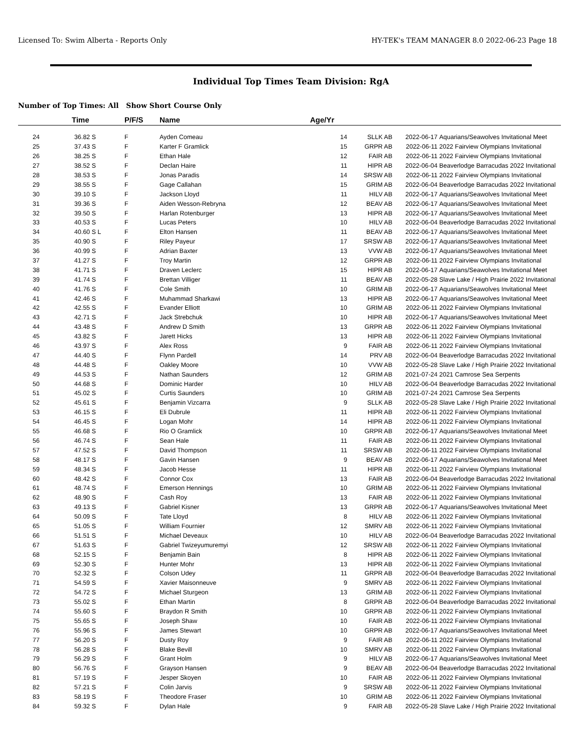Licensed To: Swim Alberta - Reports Only HY-TEK's TEAM MANAGER 8.0 2022-06-23 Page 18
Individual Top Times Team Division: RgA
Number of Top Times: All Show Short Course Only
| | Time | P/F/S | Name | Age/Yr | | | |
| --- | --- | --- | --- | --- | --- | --- | --- |
| 24 | 36.82 S | F | Ayden Comeau | 14 | SLLK AB | 2022-06-17 | Aquarians/Seawolves Invitational Meet |
| 25 | 37.43 S | F | Karter F Gramlick | 15 | GRPR AB | 2022-06-11 | 2022 Fairview Olympians Invitational |
| 26 | 38.25 S | F | Ethan Hale | 12 | FAIR AB | 2022-06-11 | 2022 Fairview Olympians Invitational |
| 27 | 38.52 S | F | Declan Haire | 11 | HIPR AB | 2022-06-04 | Beaverlodge Barracudas 2022 Invitational |
| 28 | 38.53 S | F | Jonas Paradis | 14 | SRSW AB | 2022-06-11 | 2022 Fairview Olympians Invitational |
| 29 | 38.55 S | F | Gage Callahan | 15 | GRIM AB | 2022-06-04 | Beaverlodge Barracudas 2022 Invitational |
| 30 | 39.10 S | F | Jackson Lloyd | 11 | HILV AB | 2022-06-17 | Aquarians/Seawolves Invitational Meet |
| 31 | 39.36 S | F | Aiden Wesson-Rebryna | 12 | BEAV AB | 2022-06-17 | Aquarians/Seawolves Invitational Meet |
| 32 | 39.50 S | F | Harlan Rotenburger | 13 | HIPR AB | 2022-06-17 | Aquarians/Seawolves Invitational Meet |
| 33 | 40.53 S | F | Lucas Peters | 10 | HILV AB | 2022-06-04 | Beaverlodge Barracudas 2022 Invitational |
| 34 | 40.60 S L | F | Elton Hansen | 11 | BEAV AB | 2022-06-17 | Aquarians/Seawolves Invitational Meet |
| 35 | 40.90 S | F | Riley Payeur | 17 | SRSW AB | 2022-06-17 | Aquarians/Seawolves Invitational Meet |
| 36 | 40.99 S | F | Adrian Baxter | 13 | VVW AB | 2022-06-17 | Aquarians/Seawolves Invitational Meet |
| 37 | 41.27 S | F | Troy Martin | 12 | GRPR AB | 2022-06-11 | 2022 Fairview Olympians Invitational |
| 38 | 41.71 S | F | Draven Leclerc | 15 | HIPR AB | 2022-06-17 | Aquarians/Seawolves Invitational Meet |
| 39 | 41.74 S | F | Brettan Villiger | 11 | BEAV AB | 2022-05-28 | Slave Lake / High Prairie 2022 Invitational |
| 40 | 41.76 S | F | Cole Smith | 10 | GRIM AB | 2022-06-17 | Aquarians/Seawolves Invitational Meet |
| 41 | 42.46 S | F | Muhammad Sharkawi | 13 | HIPR AB | 2022-06-17 | Aquarians/Seawolves Invitational Meet |
| 42 | 42.55 S | F | Evander Elliott | 10 | GRIM AB | 2022-06-11 | 2022 Fairview Olympians Invitational |
| 43 | 42.71 S | F | Jack Strebchuk | 10 | HIPR AB | 2022-06-17 | Aquarians/Seawolves Invitational Meet |
| 44 | 43.48 S | F | Andrew D Smith | 13 | GRPR AB | 2022-06-11 | 2022 Fairview Olympians Invitational |
| 45 | 43.82 S | F | Jarett Hicks | 13 | HIPR AB | 2022-06-11 | 2022 Fairview Olympians Invitational |
| 46 | 43.97 S | F | Alex Ross | 9 | FAIR AB | 2022-06-11 | 2022 Fairview Olympians Invitational |
| 47 | 44.40 S | F | Flynn Pardell | 14 | PRV AB | 2022-06-04 | Beaverlodge Barracudas 2022 Invitational |
| 48 | 44.48 S | F | Oakley Moore | 10 | VVW AB | 2022-05-28 | Slave Lake / High Prairie 2022 Invitational |
| 49 | 44.53 S | F | Nathan Saunders | 12 | GRIM AB | 2021-07-24 | 2021 Camrose Sea Serpents |
| 50 | 44.68 S | F | Dominic Harder | 10 | HILV AB | 2022-06-04 | Beaverlodge Barracudas 2022 Invitational |
| 51 | 45.02 S | F | Curtis Saunders | 10 | GRIM AB | 2021-07-24 | 2021 Camrose Sea Serpents |
| 52 | 45.61 S | F | Benjamin Vizcarra | 9 | SLLK AB | 2022-05-28 | Slave Lake / High Prairie 2022 Invitational |
| 53 | 46.15 S | F | Eli Dubrule | 11 | HIPR AB | 2022-06-11 | 2022 Fairview Olympians Invitational |
| 54 | 46.45 S | F | Logan Mohr | 14 | HIPR AB | 2022-06-11 | 2022 Fairview Olympians Invitational |
| 55 | 46.68 S | F | Rio O Gramlick | 10 | GRPR AB | 2022-06-17 | Aquarians/Seawolves Invitational Meet |
| 56 | 46.74 S | F | Sean Hale | 11 | FAIR AB | 2022-06-11 | 2022 Fairview Olympians Invitational |
| 57 | 47.52 S | F | David Thompson | 11 | SRSW AB | 2022-06-11 | 2022 Fairview Olympians Invitational |
| 58 | 48.17 S | F | Gavin Hansen | 9 | BEAV AB | 2022-06-17 | Aquarians/Seawolves Invitational Meet |
| 59 | 48.34 S | F | Jacob Hesse | 11 | HIPR AB | 2022-06-11 | 2022 Fairview Olympians Invitational |
| 60 | 48.42 S | F | Connor Cox | 13 | FAIR AB | 2022-06-04 | Beaverlodge Barracudas 2022 Invitational |
| 61 | 48.74 S | F | Emerson Hennings | 10 | GRIM AB | 2022-06-11 | 2022 Fairview Olympians Invitational |
| 62 | 48.90 S | F | Cash Roy | 13 | FAIR AB | 2022-06-11 | 2022 Fairview Olympians Invitational |
| 63 | 49.13 S | F | Gabriel Kisner | 13 | GRPR AB | 2022-06-17 | Aquarians/Seawolves Invitational Meet |
| 64 | 50.09 S | F | Tate Lloyd | 8 | HILV AB | 2022-06-11 | 2022 Fairview Olympians Invitational |
| 65 | 51.05 S | F | William Fournier | 12 | SMRV AB | 2022-06-11 | 2022 Fairview Olympians Invitational |
| 66 | 51.51 S | F | Michael Deveaux | 10 | HILV AB | 2022-06-04 | Beaverlodge Barracudas 2022 Invitational |
| 67 | 51.63 S | F | Gabriel Twizeyumuremyi | 12 | SRSW AB | 2022-06-11 | 2022 Fairview Olympians Invitational |
| 68 | 52.15 S | F | Benjamin Bain | 8 | HIPR AB | 2022-06-11 | 2022 Fairview Olympians Invitational |
| 69 | 52.30 S | F | Hunter Mohr | 13 | HIPR AB | 2022-06-11 | 2022 Fairview Olympians Invitational |
| 70 | 52.32 S | F | Colson Udey | 11 | GRPR AB | 2022-06-04 | Beaverlodge Barracudas 2022 Invitational |
| 71 | 54.59 S | F | Xavier Maisonneuve | 9 | SMRV AB | 2022-06-11 | 2022 Fairview Olympians Invitational |
| 72 | 54.72 S | F | Michael Sturgeon | 13 | GRIM AB | 2022-06-11 | 2022 Fairview Olympians Invitational |
| 73 | 55.02 S | F | Ethan Martin | 8 | GRPR AB | 2022-06-04 | Beaverlodge Barracudas 2022 Invitational |
| 74 | 55.60 S | F | Braydon R Smith | 10 | GRPR AB | 2022-06-11 | 2022 Fairview Olympians Invitational |
| 75 | 55.65 S | F | Joseph Shaw | 10 | FAIR AB | 2022-06-11 | 2022 Fairview Olympians Invitational |
| 76 | 55.96 S | F | James Stewart | 10 | GRPR AB | 2022-06-17 | Aquarians/Seawolves Invitational Meet |
| 77 | 56.20 S | F | Dusty Roy | 9 | FAIR AB | 2022-06-11 | 2022 Fairview Olympians Invitational |
| 78 | 56.28 S | F | Blake Bevill | 10 | SMRV AB | 2022-06-11 | 2022 Fairview Olympians Invitational |
| 79 | 56.29 S | F | Grant Holm | 9 | HILV AB | 2022-06-17 | Aquarians/Seawolves Invitational Meet |
| 80 | 56.76 S | F | Grayson Hansen | 9 | BEAV AB | 2022-06-04 | Beaverlodge Barracudas 2022 Invitational |
| 81 | 57.19 S | F | Jesper Skoyen | 10 | FAIR AB | 2022-06-11 | 2022 Fairview Olympians Invitational |
| 82 | 57.21 S | F | Colin Jarvis | 9 | SRSW AB | 2022-06-11 | 2022 Fairview Olympians Invitational |
| 83 | 58.19 S | F | Theodore Fraser | 10 | GRIM AB | 2022-06-11 | 2022 Fairview Olympians Invitational |
| 84 | 59.32 S | F | Dylan Hale | 9 | FAIR AB | 2022-05-28 | Slave Lake / High Prairie 2022 Invitational |